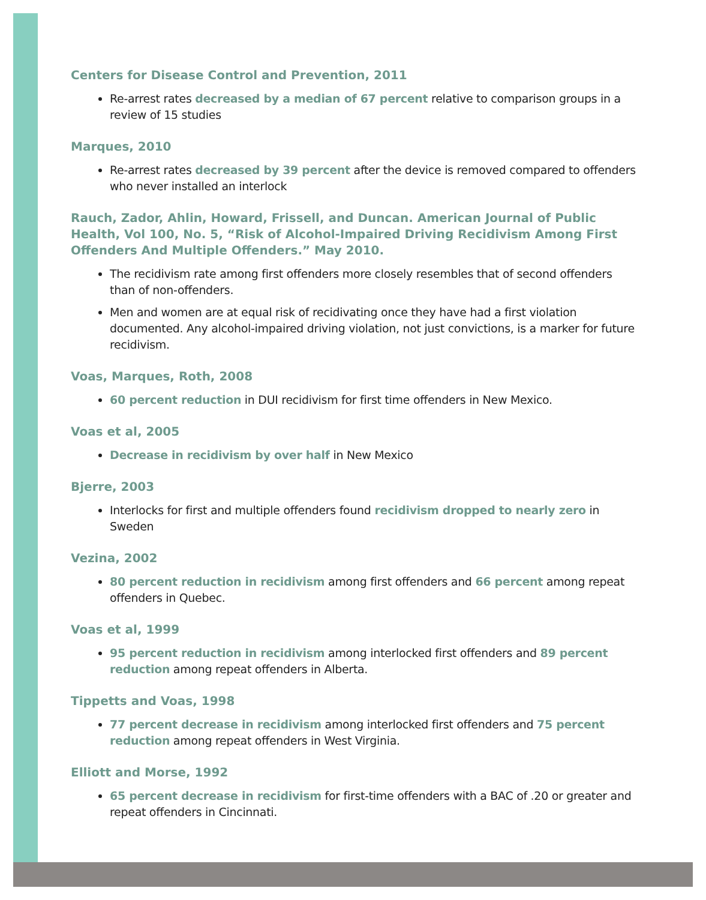Centers for Disease Control and Prevention, 2011
Re-arrest rates decreased by a median of 67 percent relative to comparison groups in a review of 15 studies
Marques, 2010
Re-arrest rates decreased by 39 percent after the device is removed compared to offenders who never installed an interlock
Rauch, Zador, Ahlin, Howard, Frissell, and Duncan. American Journal of Public Health, Vol 100, No. 5, “Risk of Alcohol-Impaired Driving Recidivism Among First Offenders And Multiple Offenders.” May 2010.
The recidivism rate among first offenders more closely resembles that of second offenders than of non-offenders.
Men and women are at equal risk of recidivating once they have had a first violation documented. Any alcohol-impaired driving violation, not just convictions, is a marker for future recidivism.
Voas, Marques, Roth, 2008
60 percent reduction in DUI recidivism for first time offenders in New Mexico.
Voas et al, 2005
Decrease in recidivism by over half in New Mexico
Bjerre, 2003
Interlocks for first and multiple offenders found recidivism dropped to nearly zero in Sweden
Vezina, 2002
80 percent reduction in recidivism among first offenders and 66 percent among repeat offenders in Quebec.
Voas et al, 1999
95 percent reduction in recidivism among interlocked first offenders and 89 percent reduction among repeat offenders in Alberta.
Tippetts and Voas, 1998
77 percent decrease in recidivism among interlocked first offenders and 75 percent reduction among repeat offenders in West Virginia.
Elliott and Morse, 1992
65 percent decrease in recidivism for first-time offenders with a BAC of .20 or greater and repeat offenders in Cincinnati.